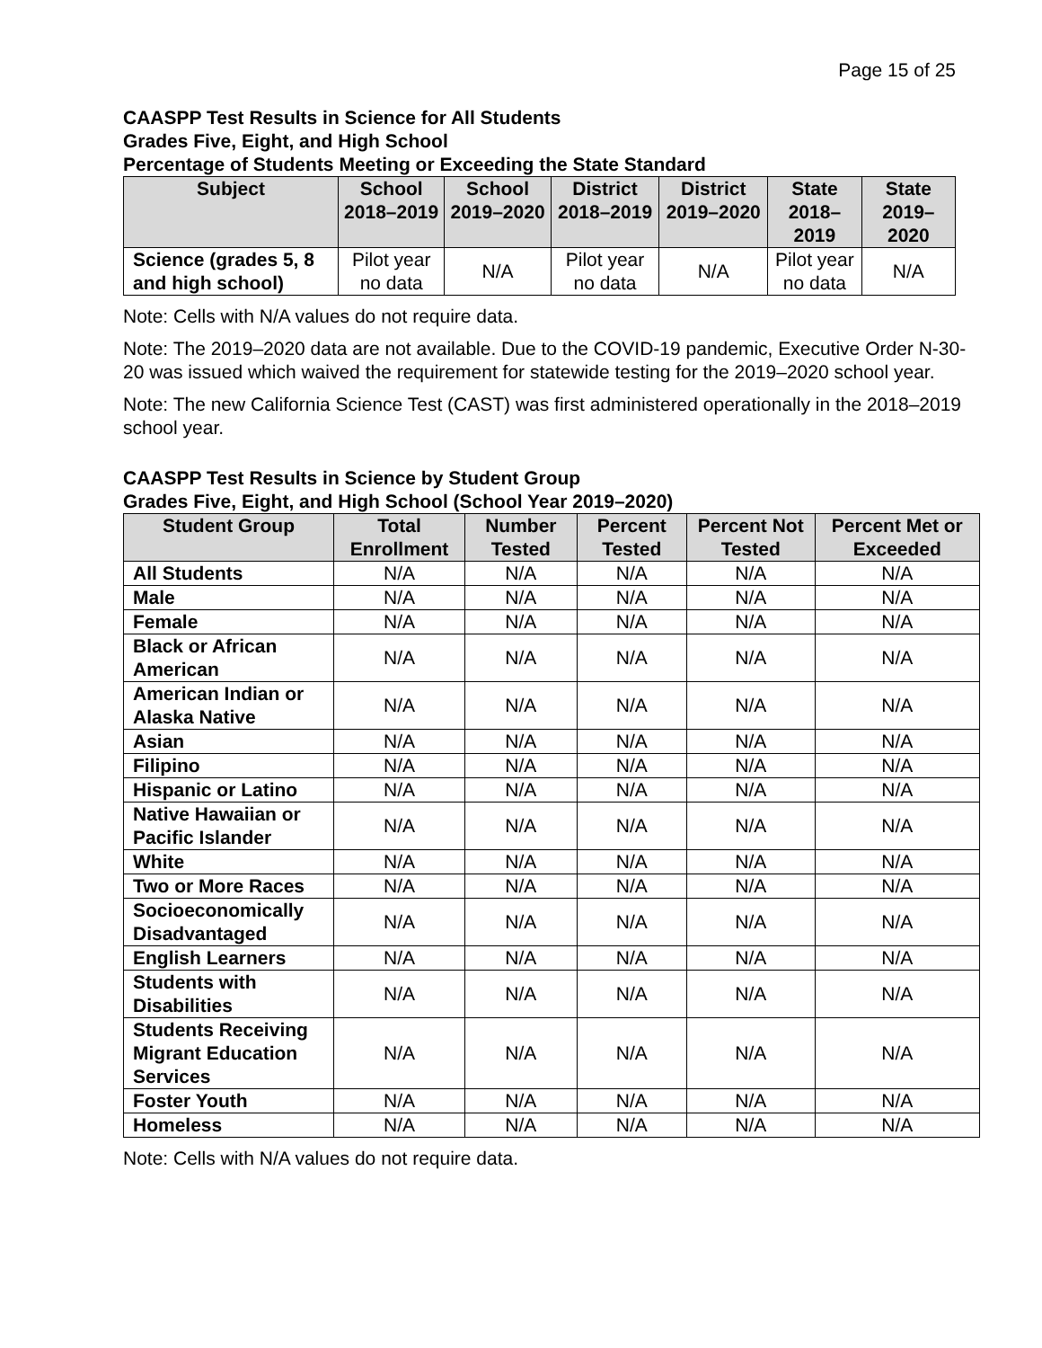Page 15 of 25
CAASPP Test Results in Science for All Students
Grades Five, Eight, and High School
Percentage of Students Meeting or Exceeding the State Standard
| Subject | School 2018–2019 | School 2019–2020 | District 2018–2019 | District 2019–2020 | State 2018–2019 | State 2019–2020 |
| --- | --- | --- | --- | --- | --- | --- |
| Science (grades 5, 8 and high school) | Pilot year no data | N/A | Pilot year no data | N/A | Pilot year no data | N/A |
Note: Cells with N/A values do not require data.
Note: The 2019–2020 data are not available. Due to the COVID-19 pandemic, Executive Order N-30-20 was issued which waived the requirement for statewide testing for the 2019–2020 school year.
Note: The new California Science Test (CAST) was first administered operationally in the 2018–2019 school year.
CAASPP Test Results in Science by Student Group
Grades Five, Eight, and High School (School Year 2019–2020)
| Student Group | Total Enrollment | Number Tested | Percent Tested | Percent Not Tested | Percent Met or Exceeded |
| --- | --- | --- | --- | --- | --- |
| All Students | N/A | N/A | N/A | N/A | N/A |
| Male | N/A | N/A | N/A | N/A | N/A |
| Female | N/A | N/A | N/A | N/A | N/A |
| Black or African American | N/A | N/A | N/A | N/A | N/A |
| American Indian or Alaska Native | N/A | N/A | N/A | N/A | N/A |
| Asian | N/A | N/A | N/A | N/A | N/A |
| Filipino | N/A | N/A | N/A | N/A | N/A |
| Hispanic or Latino | N/A | N/A | N/A | N/A | N/A |
| Native Hawaiian or Pacific Islander | N/A | N/A | N/A | N/A | N/A |
| White | N/A | N/A | N/A | N/A | N/A |
| Two or More Races | N/A | N/A | N/A | N/A | N/A |
| Socioeconomically Disadvantaged | N/A | N/A | N/A | N/A | N/A |
| English Learners | N/A | N/A | N/A | N/A | N/A |
| Students with Disabilities | N/A | N/A | N/A | N/A | N/A |
| Students Receiving Migrant Education Services | N/A | N/A | N/A | N/A | N/A |
| Foster Youth | N/A | N/A | N/A | N/A | N/A |
| Homeless | N/A | N/A | N/A | N/A | N/A |
Note: Cells with N/A values do not require data.